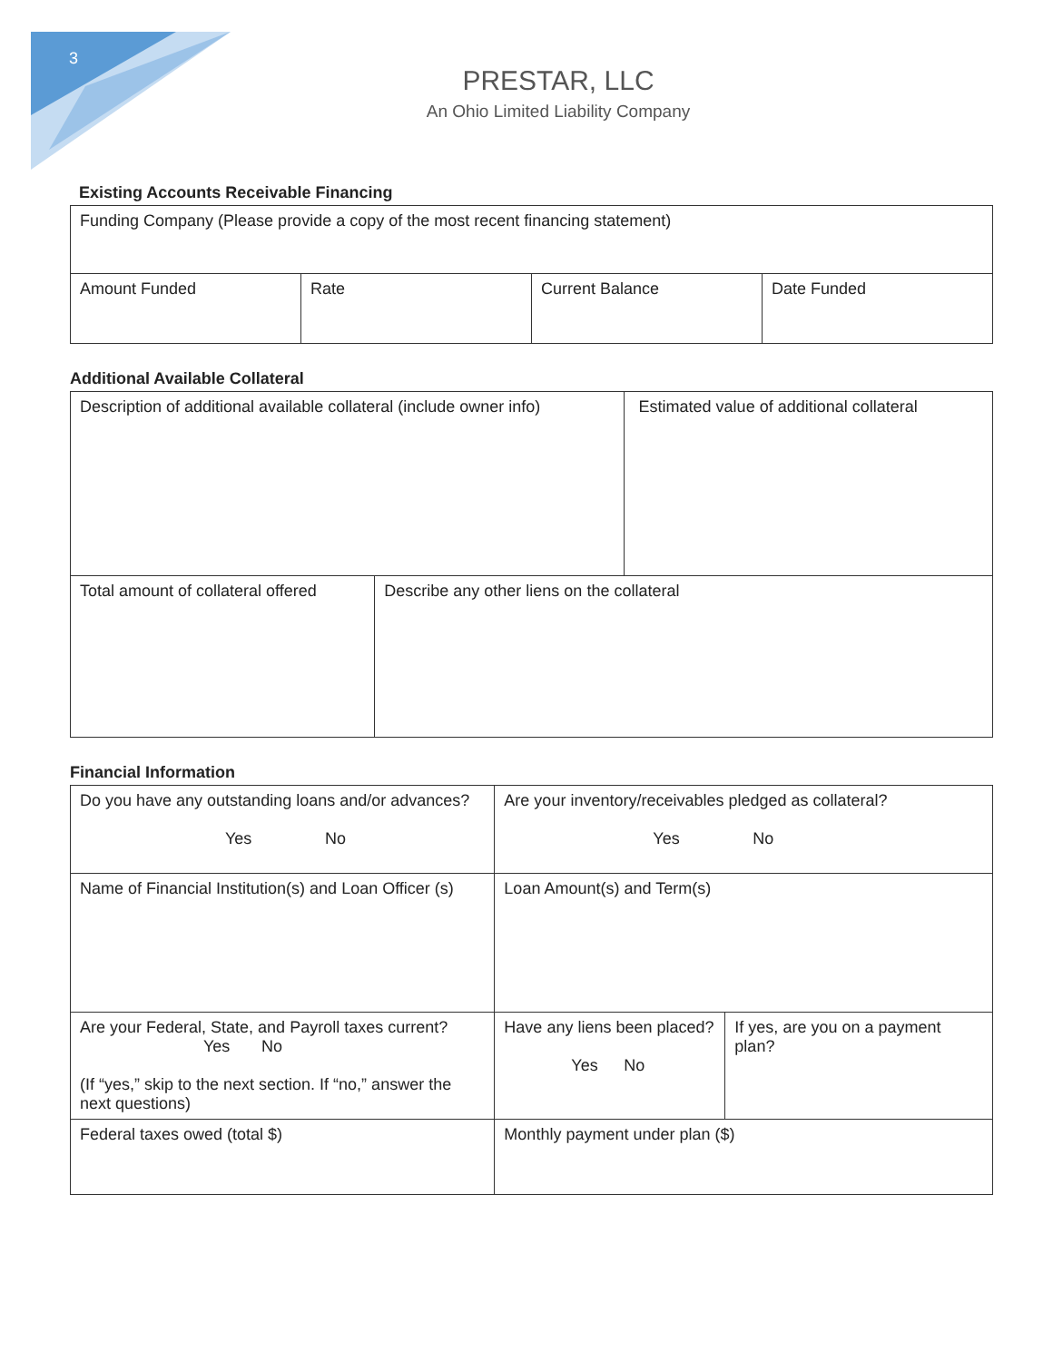3
PRESTAR, LLC
An Ohio Limited Liability Company
Existing Accounts Receivable Financing
| Funding Company (Please provide a copy of the most recent financing statement) | | | |
| Amount Funded | Rate | Current Balance | Date Funded |
Additional Available Collateral
| Description of additional available collateral (include owner info) | | Estimated value of additional collateral |
| Total amount of collateral offered | Describe any other liens on the collateral | |
Financial Information
| Do you have any outstanding loans and/or advances? Yes No | Are your inventory/receivables pledged as collateral? Yes No | |
| Name of Financial Institution(s) and Loan Officer (s) | Loan Amount(s) and Term(s) | |
| Are your Federal, State, and Payroll taxes current? Yes No (If “yes,” skip to the next section. If “no,” answer the next questions) | Have any liens been placed? Yes No | If yes, are you on a payment plan? |
| Federal taxes owed (total $) | Monthly payment under plan ($) | |